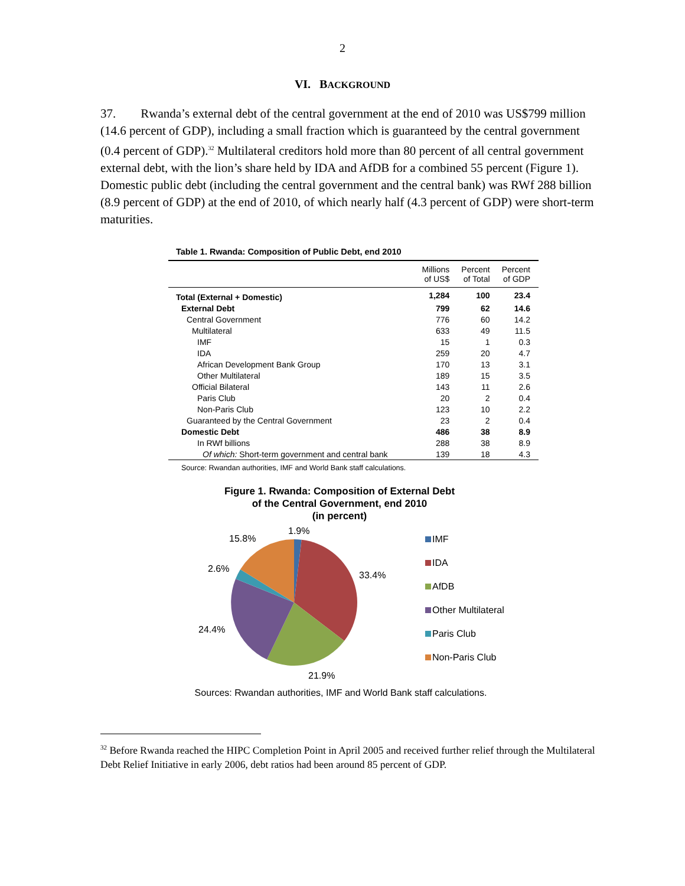2
VI. BACKGROUND
37. Rwanda’s external debt of the central government at the end of 2010 was US$799 million (14.6 percent of GDP), including a small fraction which is guaranteed by the central government (0.4 percent of GDP).<sup>32</sup> Multilateral creditors hold more than 80 percent of all central government external debt, with the lion’s share held by IDA and AfDB for a combined 55 percent (Figure 1). Domestic public debt (including the central government and the central bank) was RWf 288 billion (8.9 percent of GDP) at the end of 2010, of which nearly half (4.3 percent of GDP) were short-term maturities.
Table 1. Rwanda: Composition of Public Debt, end 2010
| | Millions of US$ | Percent of Total | Percent of GDP |
| --- | --- | --- | --- |
| Total (External + Domestic) | 1,284 | 100 | 23.4 |
| External Debt | 799 | 62 | 14.6 |
| Central Government | 776 | 60 | 14.2 |
| Multilateral | 633 | 49 | 11.5 |
| IMF | 15 | 1 | 0.3 |
| IDA | 259 | 20 | 4.7 |
| African Development Bank Group | 170 | 13 | 3.1 |
| Other Multilateral | 189 | 15 | 3.5 |
| Official Bilateral | 143 | 11 | 2.6 |
| Paris Club | 20 | 2 | 0.4 |
| Non-Paris Club | 123 | 10 | 2.2 |
| Guaranteed by the Central Government | 23 | 2 | 0.4 |
| Domestic Debt | 486 | 38 | 8.9 |
| In RWf billions | 288 | 38 | 8.9 |
| Of which: Short-term government and central bank | 139 | 18 | 4.3 |
Source: Rwandan authorities, IMF and World Bank staff calculations.
Figure 1. Rwanda: Composition of External Debt
of the Central Government, end 2010
(in percent)
1.9%
15.8%
2.6%
33.4%
24.4%
21.9%
IMF
IDA
AfDB
Other Multilateral
Paris Club
Non-Paris Club
Sources: Rwandan authorities, IMF and World Bank staff calculations.
<sup>32</sup> Before Rwanda reached the HIPC Completion Point in April 2005 and received further relief through the Multilateral Debt Relief Initiative in early 2006, debt ratios had been around 85 percent of GDP.